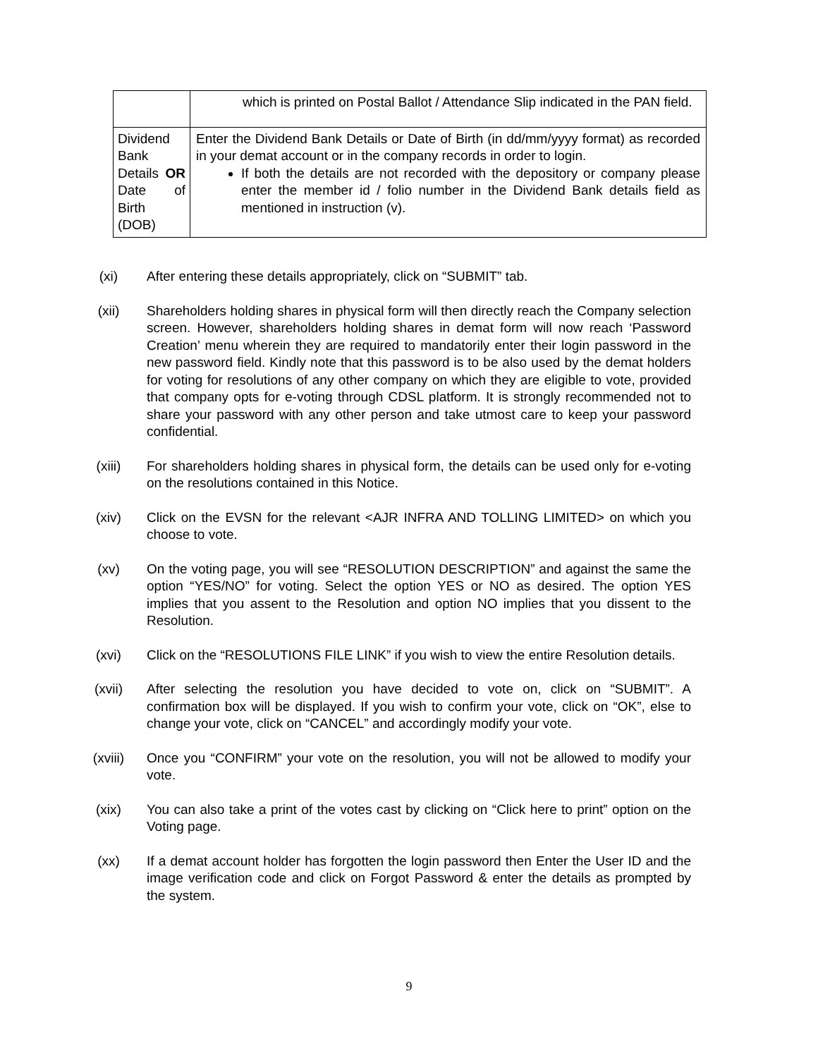| | which is printed on Postal Ballot / Attendance Slip indicated in the PAN field. |
| Dividend Bank Details OR Date of Birth (DOB) | Enter the Dividend Bank Details or Date of Birth (in dd/mm/yyyy format) as recorded in your demat account or in the company records in order to login. If both the details are not recorded with the depository or company please enter the member id / folio number in the Dividend Bank details field as mentioned in instruction (v). |
(xi) After entering these details appropriately, click on “SUBMIT” tab.
(xii) Shareholders holding shares in physical form will then directly reach the Company selection screen. However, shareholders holding shares in demat form will now reach ‘Password Creation’ menu wherein they are required to mandatorily enter their login password in the new password field. Kindly note that this password is to be also used by the demat holders for voting for resolutions of any other company on which they are eligible to vote, provided that company opts for e-voting through CDSL platform. It is strongly recommended not to share your password with any other person and take utmost care to keep your password confidential.
(xiii) For shareholders holding shares in physical form, the details can be used only for e-voting on the resolutions contained in this Notice.
(xiv) Click on the EVSN for the relevant <AJR INFRA AND TOLLING LIMITED> on which you choose to vote.
(xv) On the voting page, you will see “RESOLUTION DESCRIPTION” and against the same the option “YES/NO” for voting. Select the option YES or NO as desired. The option YES implies that you assent to the Resolution and option NO implies that you dissent to the Resolution.
(xvi) Click on the “RESOLUTIONS FILE LINK” if you wish to view the entire Resolution details.
(xvii) After selecting the resolution you have decided to vote on, click on “SUBMIT”. A confirmation box will be displayed. If you wish to confirm your vote, click on “OK”, else to change your vote, click on “CANCEL” and accordingly modify your vote.
(xviii) Once you “CONFIRM” your vote on the resolution, you will not be allowed to modify your vote.
(xix) You can also take a print of the votes cast by clicking on “Click here to print” option on the Voting page.
(xx) If a demat account holder has forgotten the login password then Enter the User ID and the image verification code and click on Forgot Password & enter the details as prompted by the system.
9